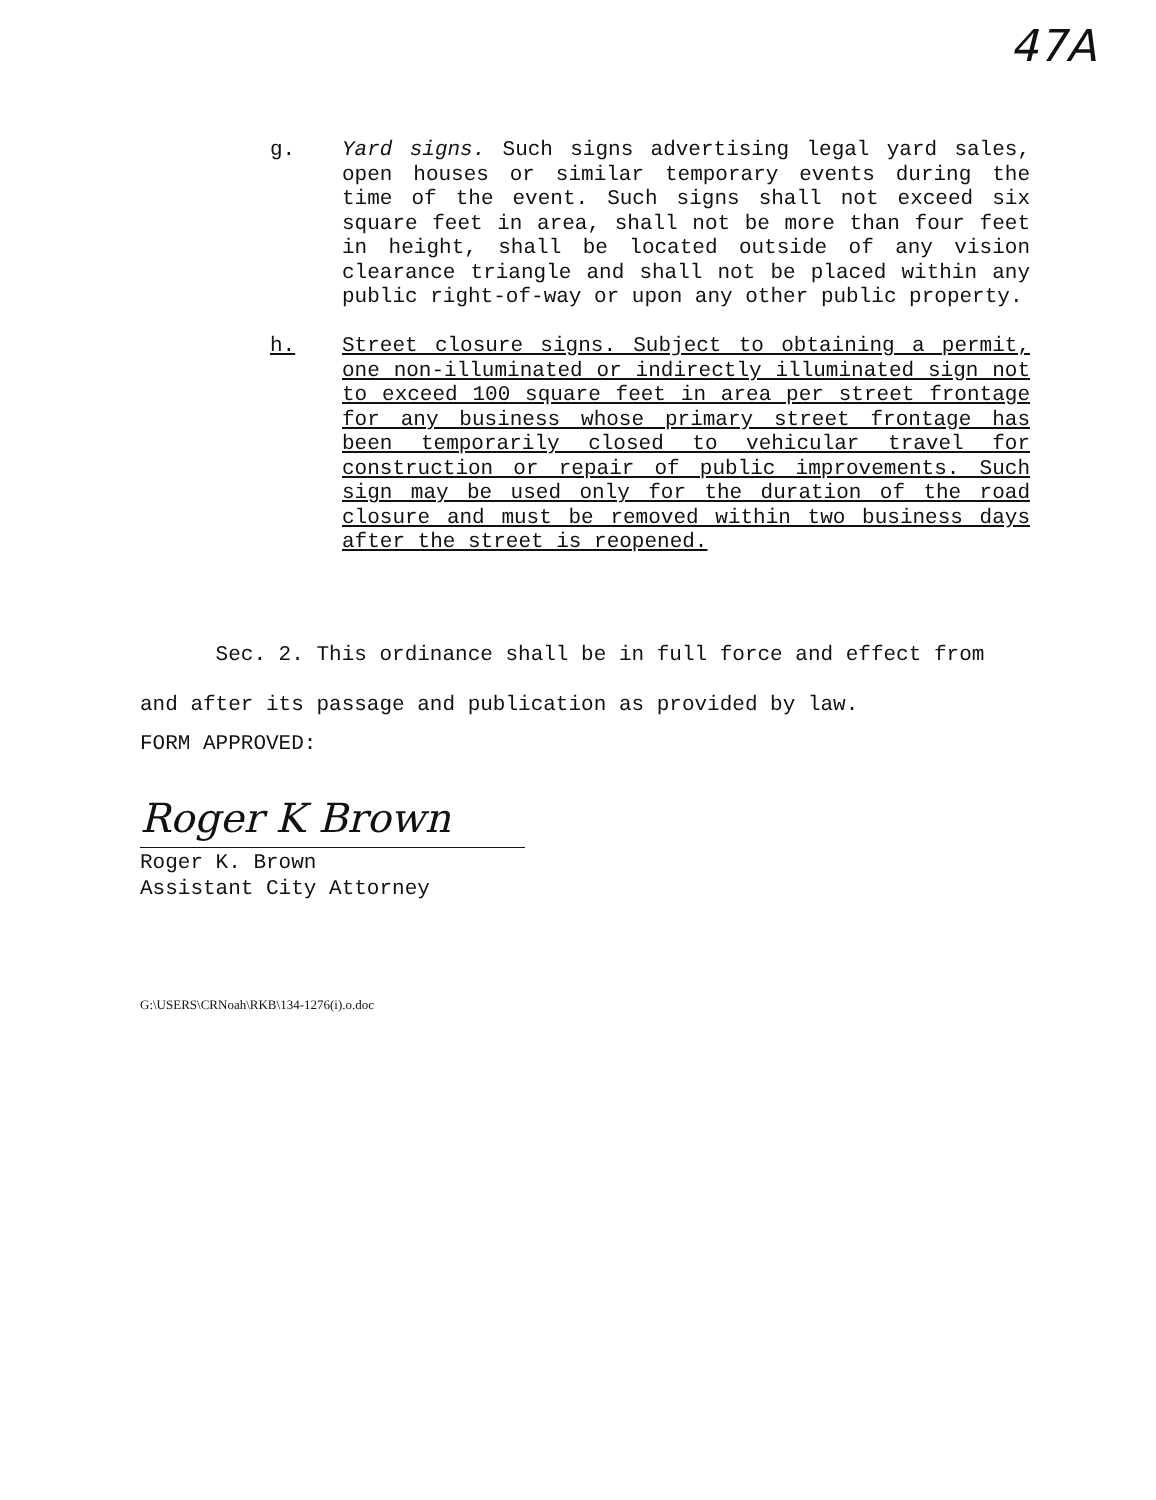47A
g. Yard signs. Such signs advertising legal yard sales, open houses or similar temporary events during the time of the event. Such signs shall not exceed six square feet in area, shall not be more than four feet in height, shall be located outside of any vision clearance triangle and shall not be placed within any public right-of-way or upon any other public property.
h. Street closure signs. Subject to obtaining a permit, one non-illuminated or indirectly illuminated sign not to exceed 100 square feet in area per street frontage for any business whose primary street frontage has been temporarily closed to vehicular travel for construction or repair of public improvements. Such sign may be used only for the duration of the road closure and must be removed within two business days after the street is reopened.
Sec. 2. This ordinance shall be in full force and effect from and after its passage and publication as provided by law.
FORM APPROVED:
Roger K Brown
Roger K. Brown
Assistant City Attorney
G:\USERS\CRNoah\RKB\134-1276(i).o.doc